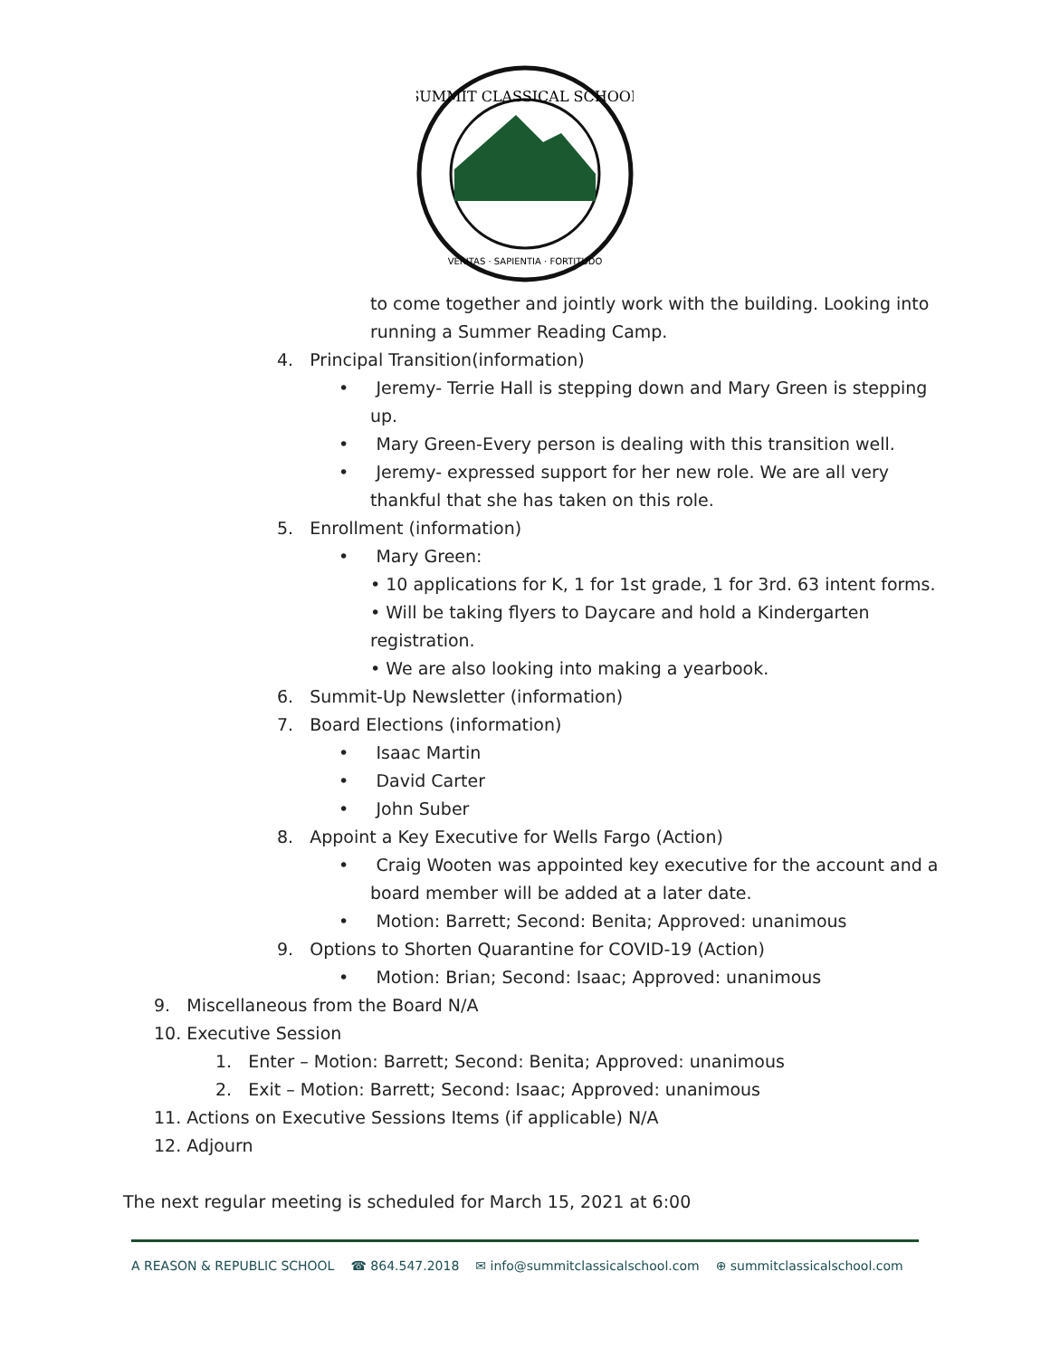SUMMIT CLASSICAL SCHOOL
VERITAS · SAPIENTIA · FORTITUDO
to come together and jointly work with the building. Looking into
running a Summer Reading Camp.
4. Principal Transition(information)
• Jeremy- Terrie Hall is stepping down and Mary Green is stepping
up.
• Mary Green-Every person is dealing with this transition well.
• Jeremy- expressed support for her new role. We are all very
thankful that she has taken on this role.
5. Enrollment (information)
• Mary Green:
• 10 applications for K, 1 for 1st grade, 1 for 3rd. 63 intent forms.
• Will be taking flyers to Daycare and hold a Kindergarten
registration.
• We are also looking into making a yearbook.
6. Summit-Up Newsletter (information)
7. Board Elections (information)
• Isaac Martin
• David Carter
• John Suber
8. Appoint a Key Executive for Wells Fargo (Action)
• Craig Wooten was appointed key executive for the account and a
board member will be added at a later date.
• Motion: Barrett; Second: Benita; Approved: unanimous
9. Options to Shorten Quarantine for COVID-19 (Action)
• Motion: Brian; Second: Isaac; Approved: unanimous
9. Miscellaneous from the Board N/A
10. Executive Session
1. Enter – Motion: Barrett; Second: Benita; Approved: unanimous
2. Exit – Motion: Barrett; Second: Isaac; Approved: unanimous
11. Actions on Executive Sessions Items (if applicable) N/A
12. Adjourn
The next regular meeting is scheduled for March 15, 2021 at 6:00
A REASON & REPUBLIC SCHOOL ☎ 864.547.2018 ✉ info@summitclassicalschool.com ⊕ summitclassicalschool.com